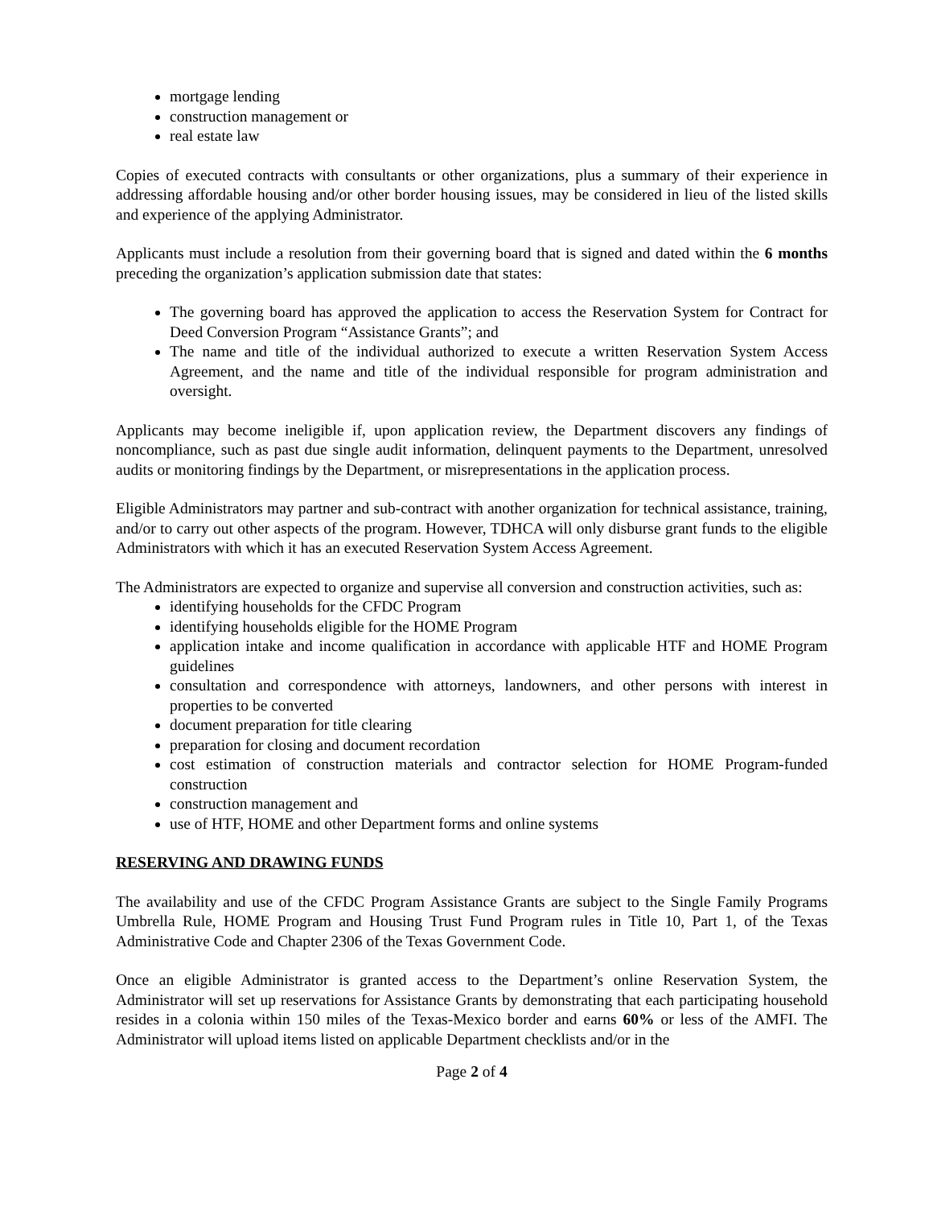mortgage lending
construction management or
real estate law
Copies of executed contracts with consultants or other organizations, plus a summary of their experience in addressing affordable housing and/or other border housing issues, may be considered in lieu of the listed skills and experience of the applying Administrator.
Applicants must include a resolution from their governing board that is signed and dated within the 6 months preceding the organization’s application submission date that states:
The governing board has approved the application to access the Reservation System for Contract for Deed Conversion Program “Assistance Grants”; and
The name and title of the individual authorized to execute a written Reservation System Access Agreement, and the name and title of the individual responsible for program administration and oversight.
Applicants may become ineligible if, upon application review, the Department discovers any findings of noncompliance, such as past due single audit information, delinquent payments to the Department, unresolved audits or monitoring findings by the Department, or misrepresentations in the application process.
Eligible Administrators may partner and sub-contract with another organization for technical assistance, training, and/or to carry out other aspects of the program. However, TDHCA will only disburse grant funds to the eligible Administrators with which it has an executed Reservation System Access Agreement.
The Administrators are expected to organize and supervise all conversion and construction activities, such as:
identifying households for the CFDC Program
identifying households eligible for the HOME Program
application intake and income qualification in accordance with applicable HTF and HOME Program guidelines
consultation and correspondence with attorneys, landowners, and other persons with interest in properties to be converted
document preparation for title clearing
preparation for closing and document recordation
cost estimation of construction materials and contractor selection for HOME Program-funded construction
construction management and
use of HTF, HOME and other Department forms and online systems
RESERVING AND DRAWING FUNDS
The availability and use of the CFDC Program Assistance Grants are subject to the Single Family Programs Umbrella Rule, HOME Program and Housing Trust Fund Program rules in Title 10, Part 1, of the Texas Administrative Code and Chapter 2306 of the Texas Government Code.
Once an eligible Administrator is granted access to the Department’s online Reservation System, the Administrator will set up reservations for Assistance Grants by demonstrating that each participating household resides in a colonia within 150 miles of the Texas-Mexico border and earns 60% or less of the AMFI. The Administrator will upload items listed on applicable Department checklists and/or in the
Page 2 of 4